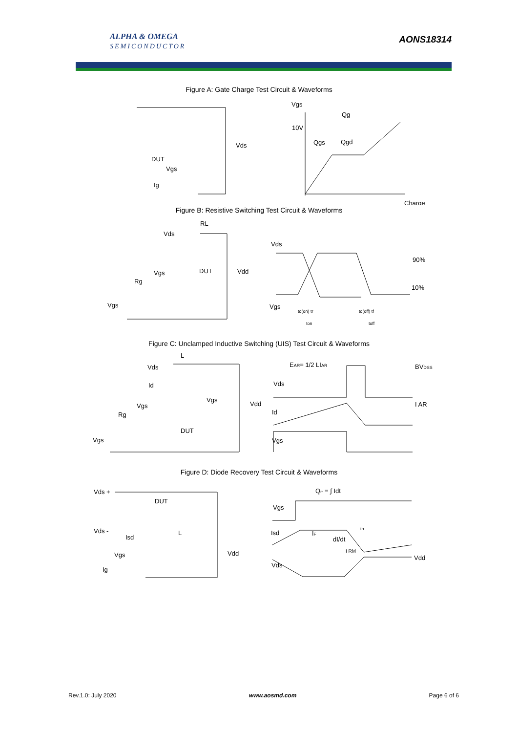ALPHA & OMEGA
SEMICONDUCTOR
AONS18314
Figure A: Gate Charge Test Circuit & Waveforms
DUT
Vgs
Ig
Vds
Vgs
Qg
10V
Qgs
Qgd
Charge
Figure B: Resistive Switching Test Circuit & Waveforms
RL
Vds
DUT
Vdd
Vgs
Rg
Vgs
Vds
90%
10%
Vgs
td(on) tr
td(off) tf
ton
toff
Figure C: Unclamped Inductive Switching (UIS) Test Circuit & Waveforms
L
Vds
Id
Vgs
Vdd
Vgs
Rg
DUT
Vgs
EAR= 1/2 LIAR
BVDSS
Vds
I AR
Id
Vgs
Figure D: Diode Recovery Test Circuit & Waveforms
Vds +
DUT
Vds -
L
Isd
Vgs
Vdd
Ig
Qrr = ∫ Idt
Vgs
Isd
IF
dI/dt
trr
I RM
Vdd
Vds
Rev.1.0: July 2020 www.aosmd.com Page 6 of 6